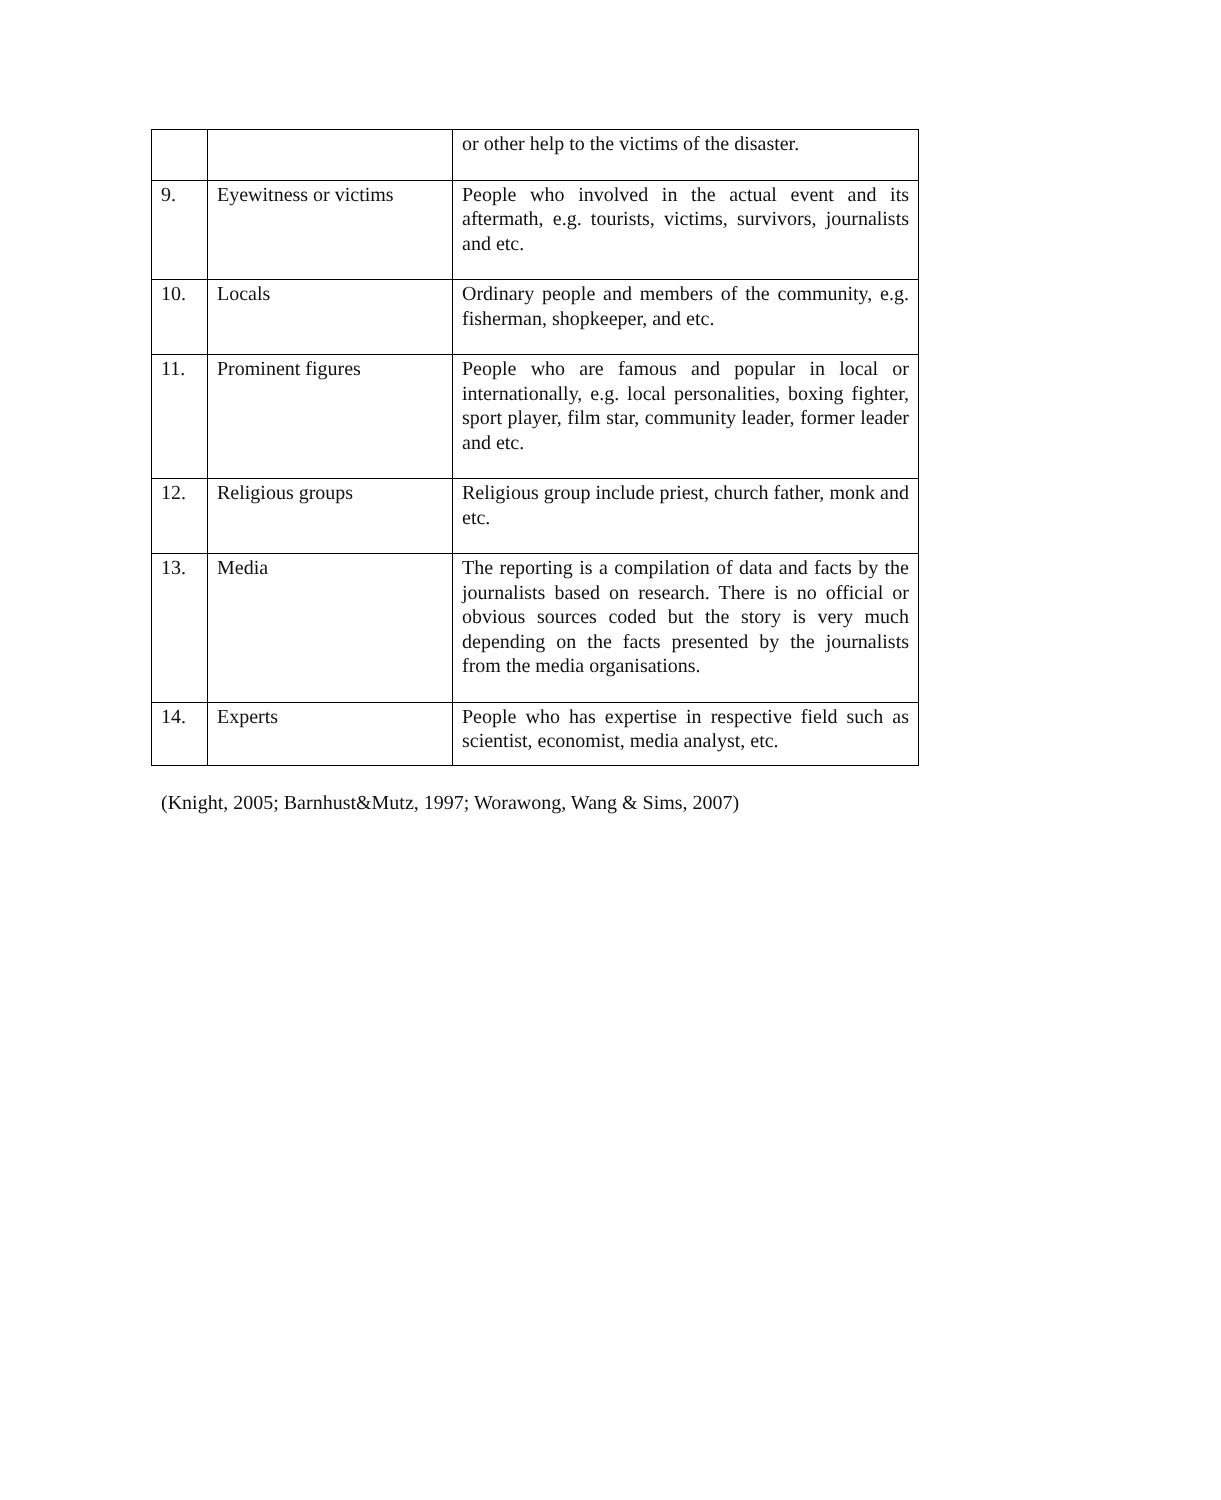| | | or other help to the victims of the disaster. |
| 9. | Eyewitness or victims | People who involved in the actual event and its aftermath, e.g. tourists, victims, survivors, journalists and etc. |
| 10. | Locals | Ordinary people and members of the community, e.g. fisherman, shopkeeper, and etc. |
| 11. | Prominent figures | People who are famous and popular in local or internationally, e.g. local personalities, boxing fighter, sport player, film star, community leader, former leader and etc. |
| 12. | Religious groups | Religious group include priest, church father, monk and etc. |
| 13. | Media | The reporting is a compilation of data and facts by the journalists based on research. There is no official or obvious sources coded but the story is very much depending on the facts presented by the journalists from the media organisations. |
| 14. | Experts | People who has expertise in respective field such as scientist, economist, media analyst, etc. |
(Knight, 2005; Barnhust&Mutz, 1997; Worawong, Wang & Sims, 2007)